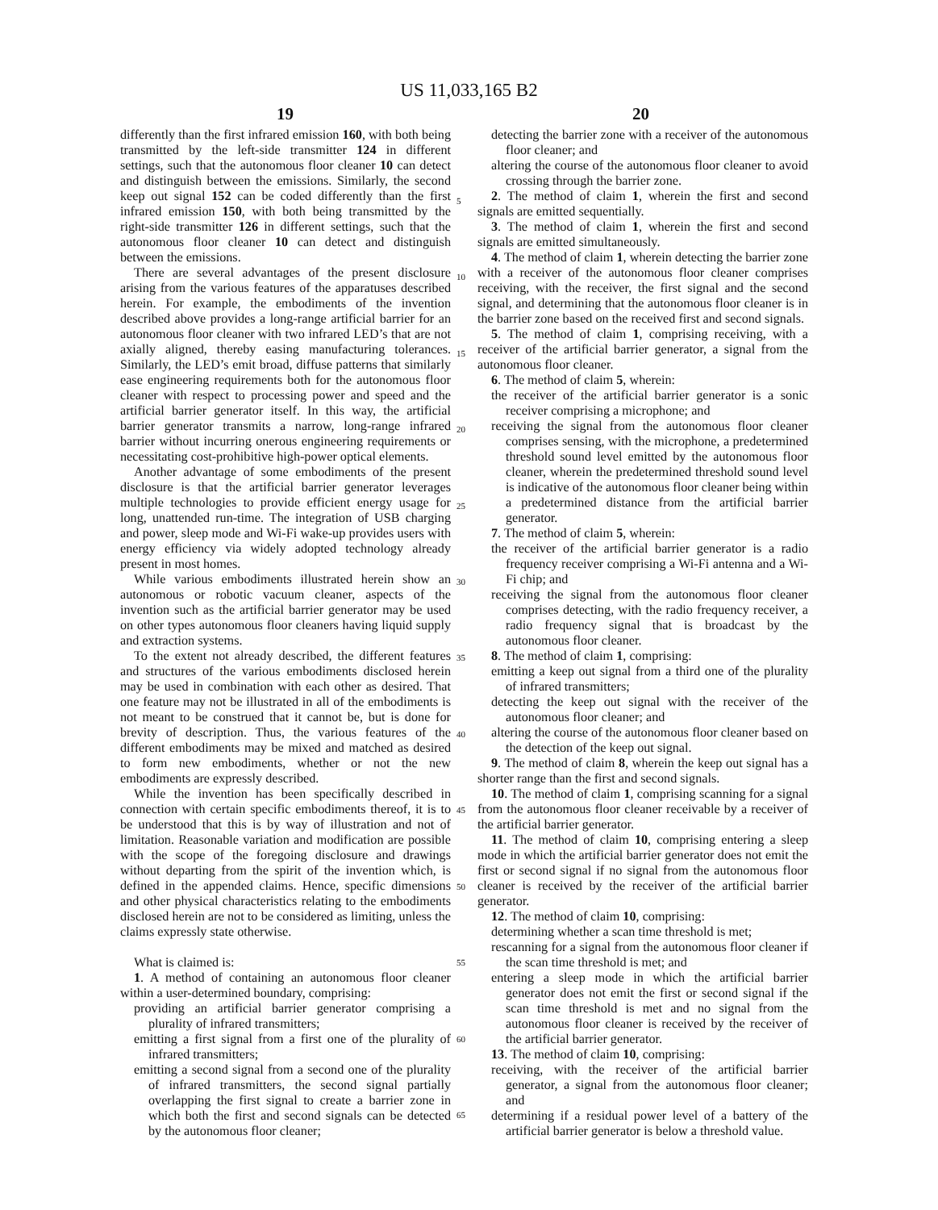US 11,033,165 B2
19 20
differently than the first infrared emission 160, with both being transmitted by the left-side transmitter 124 in different settings, such that the autonomous floor cleaner 10 can detect and distinguish between the emissions. Similarly, the second keep out signal 152 can be coded differently than the first infrared emission 150, with both being transmitted by the right-side transmitter 126 in different settings, such that the autonomous floor cleaner 10 can detect and distinguish between the emissions.
There are several advantages of the present disclosure arising from the various features of the apparatuses described herein. For example, the embodiments of the invention described above provides a long-range artificial barrier for an autonomous floor cleaner with two infrared LED’s that are not axially aligned, thereby easing manufacturing tolerances. Similarly, the LED’s emit broad, diffuse patterns that similarly ease engineering requirements both for the autonomous floor cleaner with respect to processing power and speed and the artificial barrier generator itself. In this way, the artificial barrier generator transmits a narrow, long-range infrared barrier without incurring onerous engineering requirements or necessitating cost-prohibitive high-power optical elements.
Another advantage of some embodiments of the present disclosure is that the artificial barrier generator leverages multiple technologies to provide efficient energy usage for long, unattended run-time. The integration of USB charging and power, sleep mode and Wi-Fi wake-up provides users with energy efficiency via widely adopted technology already present in most homes.
While various embodiments illustrated herein show an autonomous or robotic vacuum cleaner, aspects of the invention such as the artificial barrier generator may be used on other types autonomous floor cleaners having liquid supply and extraction systems.
To the extent not already described, the different features and structures of the various embodiments disclosed herein may be used in combination with each other as desired. That one feature may not be illustrated in all of the embodiments is not meant to be construed that it cannot be, but is done for brevity of description. Thus, the various features of the different embodiments may be mixed and matched as desired to form new embodiments, whether or not the new embodiments are expressly described.
While the invention has been specifically described in connection with certain specific embodiments thereof, it is to be understood that this is by way of illustration and not of limitation. Reasonable variation and modification are possible with the scope of the foregoing disclosure and drawings without departing from the spirit of the invention which, is defined in the appended claims. Hence, specific dimensions and other physical characteristics relating to the embodiments disclosed herein are not to be considered as limiting, unless the claims expressly state otherwise.
What is claimed is:
1. A method of containing an autonomous floor cleaner within a user-determined boundary, comprising:
providing an artificial barrier generator comprising a plurality of infrared transmitters;
emitting a first signal from a first one of the plurality of infrared transmitters;
emitting a second signal from a second one of the plurality of infrared transmitters, the second signal partially overlapping the first signal to create a barrier zone in which both the first and second signals can be detected by the autonomous floor cleaner;
detecting the barrier zone with a receiver of the autonomous floor cleaner; and
altering the course of the autonomous floor cleaner to avoid crossing through the barrier zone.
2. The method of claim 1, wherein the first and second signals are emitted sequentially.
3. The method of claim 1, wherein the first and second signals are emitted simultaneously.
4. The method of claim 1, wherein detecting the barrier zone with a receiver of the autonomous floor cleaner comprises receiving, with the receiver, the first signal and the second signal, and determining that the autonomous floor cleaner is in the barrier zone based on the received first and second signals.
5. The method of claim 1, comprising receiving, with a receiver of the artificial barrier generator, a signal from the autonomous floor cleaner.
6. The method of claim 5, wherein:
the receiver of the artificial barrier generator is a sonic receiver comprising a microphone; and
receiving the signal from the autonomous floor cleaner comprises sensing, with the microphone, a predetermined threshold sound level emitted by the autonomous floor cleaner, wherein the predetermined threshold sound level is indicative of the autonomous floor cleaner being within a predetermined distance from the artificial barrier generator.
7. The method of claim 5, wherein:
the receiver of the artificial barrier generator is a radio frequency receiver comprising a Wi-Fi antenna and a Wi-Fi chip; and
receiving the signal from the autonomous floor cleaner comprises detecting, with the radio frequency receiver, a radio frequency signal that is broadcast by the autonomous floor cleaner.
8. The method of claim 1, comprising:
emitting a keep out signal from a third one of the plurality of infrared transmitters;
detecting the keep out signal with the receiver of the autonomous floor cleaner; and
altering the course of the autonomous floor cleaner based on the detection of the keep out signal.
9. The method of claim 8, wherein the keep out signal has a shorter range than the first and second signals.
10. The method of claim 1, comprising scanning for a signal from the autonomous floor cleaner receivable by a receiver of the artificial barrier generator.
11. The method of claim 10, comprising entering a sleep mode in which the artificial barrier generator does not emit the first or second signal if no signal from the autonomous floor cleaner is received by the receiver of the artificial barrier generator.
12. The method of claim 10, comprising:
determining whether a scan time threshold is met;
rescanning for a signal from the autonomous floor cleaner if the scan time threshold is met; and
entering a sleep mode in which the artificial barrier generator does not emit the first or second signal if the scan time threshold is met and no signal from the autonomous floor cleaner is received by the receiver of the artificial barrier generator.
13. The method of claim 10, comprising:
receiving, with the receiver of the artificial barrier generator, a signal from the autonomous floor cleaner; and
determining if a residual power level of a battery of the artificial barrier generator is below a threshold value.
5
10
15
20
25
30
35
40
45
50
55
60
65